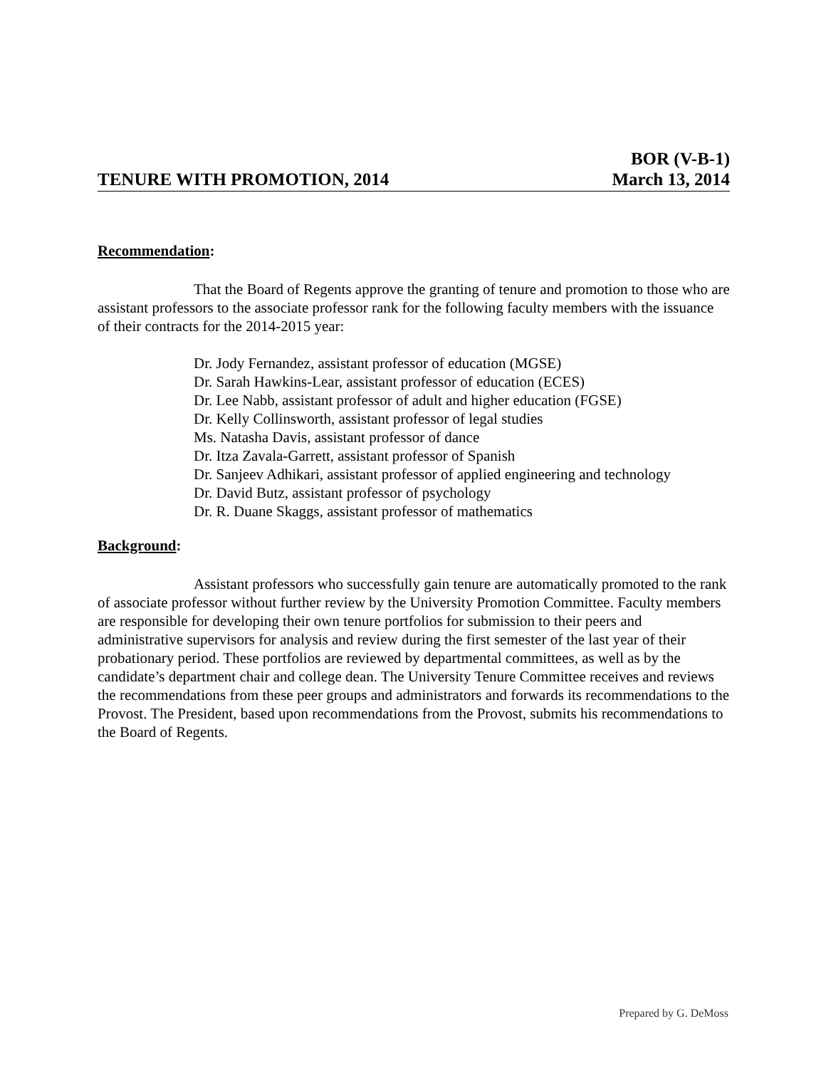TENURE WITH PROMOTION, 2014
BOR (V-B-1)
March 13, 2014
Recommendation:
That the Board of Regents approve the granting of tenure and promotion to those who are assistant professors to the associate professor rank for the following faculty members with the issuance of their contracts for the 2014-2015 year:
Dr. Jody Fernandez, assistant professor of education (MGSE)
Dr. Sarah Hawkins-Lear, assistant professor of education (ECES)
Dr. Lee Nabb, assistant professor of adult and higher education (FGSE)
Dr. Kelly Collinsworth, assistant professor of legal studies
Ms. Natasha Davis, assistant professor of dance
Dr. Itza Zavala-Garrett, assistant professor of Spanish
Dr. Sanjeev Adhikari, assistant professor of applied engineering and technology
Dr. David Butz, assistant professor of psychology
Dr. R. Duane Skaggs, assistant professor of mathematics
Background:
Assistant professors who successfully gain tenure are automatically promoted to the rank of associate professor without further review by the University Promotion Committee. Faculty members are responsible for developing their own tenure portfolios for submission to their peers and administrative supervisors for analysis and review during the first semester of the last year of their probationary period. These portfolios are reviewed by departmental committees, as well as by the candidate’s department chair and college dean. The University Tenure Committee receives and reviews the recommendations from these peer groups and administrators and forwards its recommendations to the Provost. The President, based upon recommendations from the Provost, submits his recommendations to the Board of Regents.
Prepared by G. DeMoss